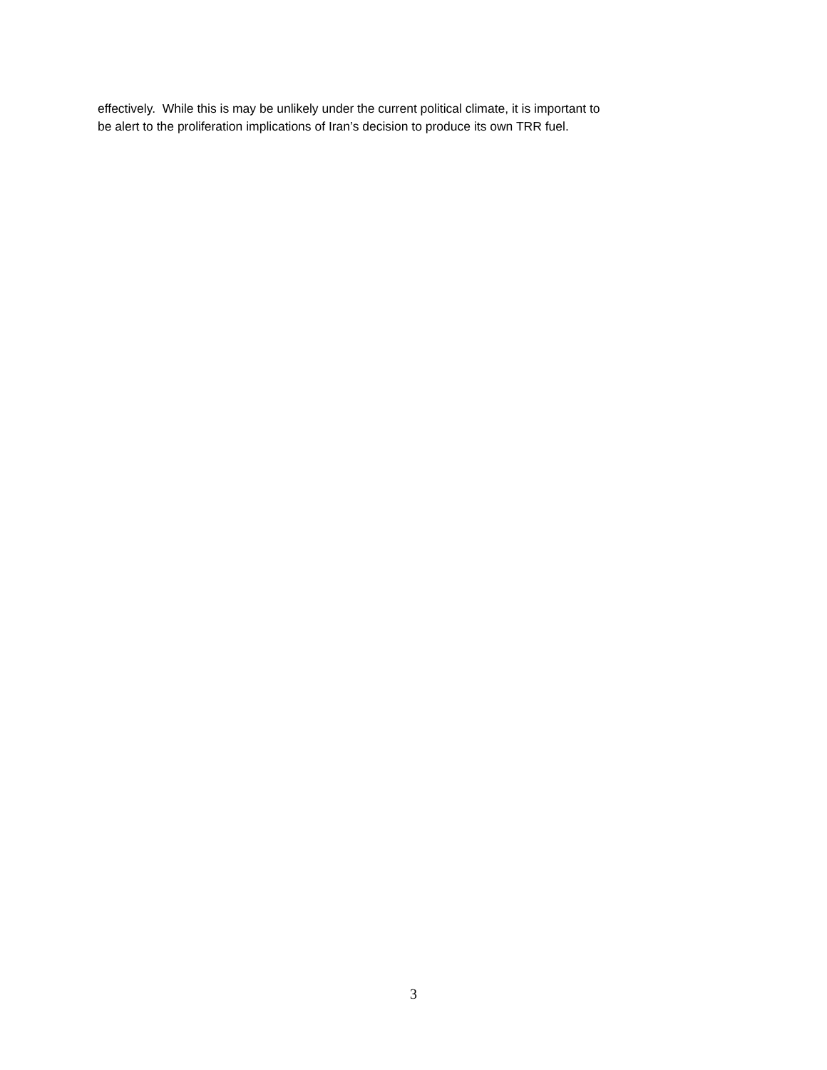effectively. While this is may be unlikely under the current political climate, it is important to
be alert to the proliferation implications of Iran’s decision to produce its own TRR fuel.
3